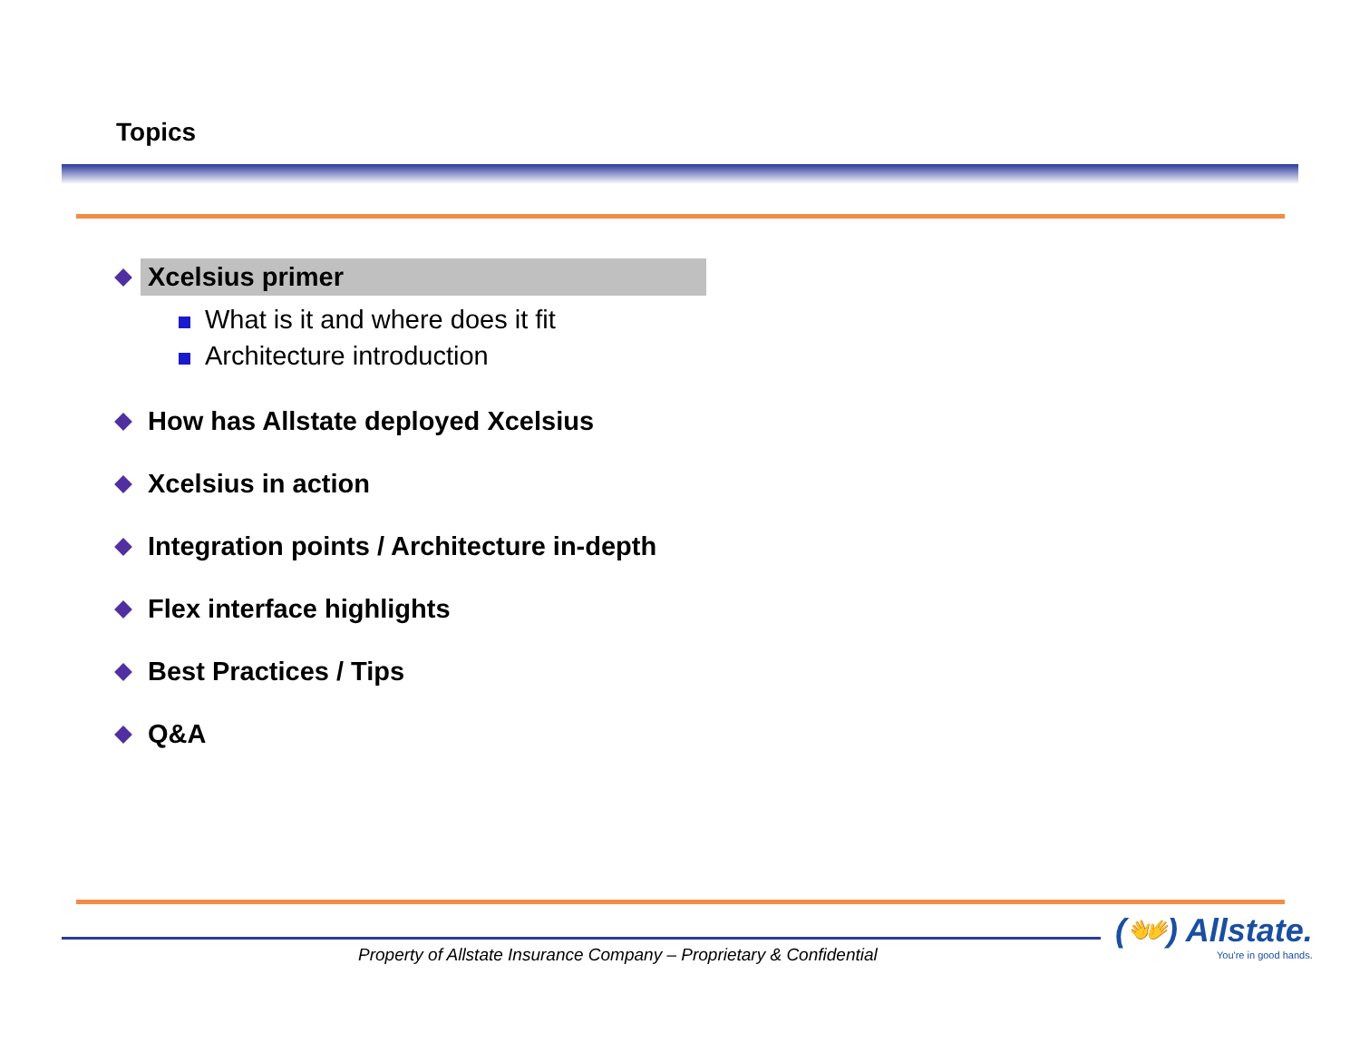Topics
Xcelsius primer
What is it and where does it fit
Architecture introduction
How has Allstate deployed Xcelsius
Xcelsius in action
Integration points / Architecture in-depth
Flex interface highlights
Best Practices / Tips
Q&A
Property of Allstate Insurance Company – Proprietary & Confidential
(👐) Allstate.
You're in good hands.